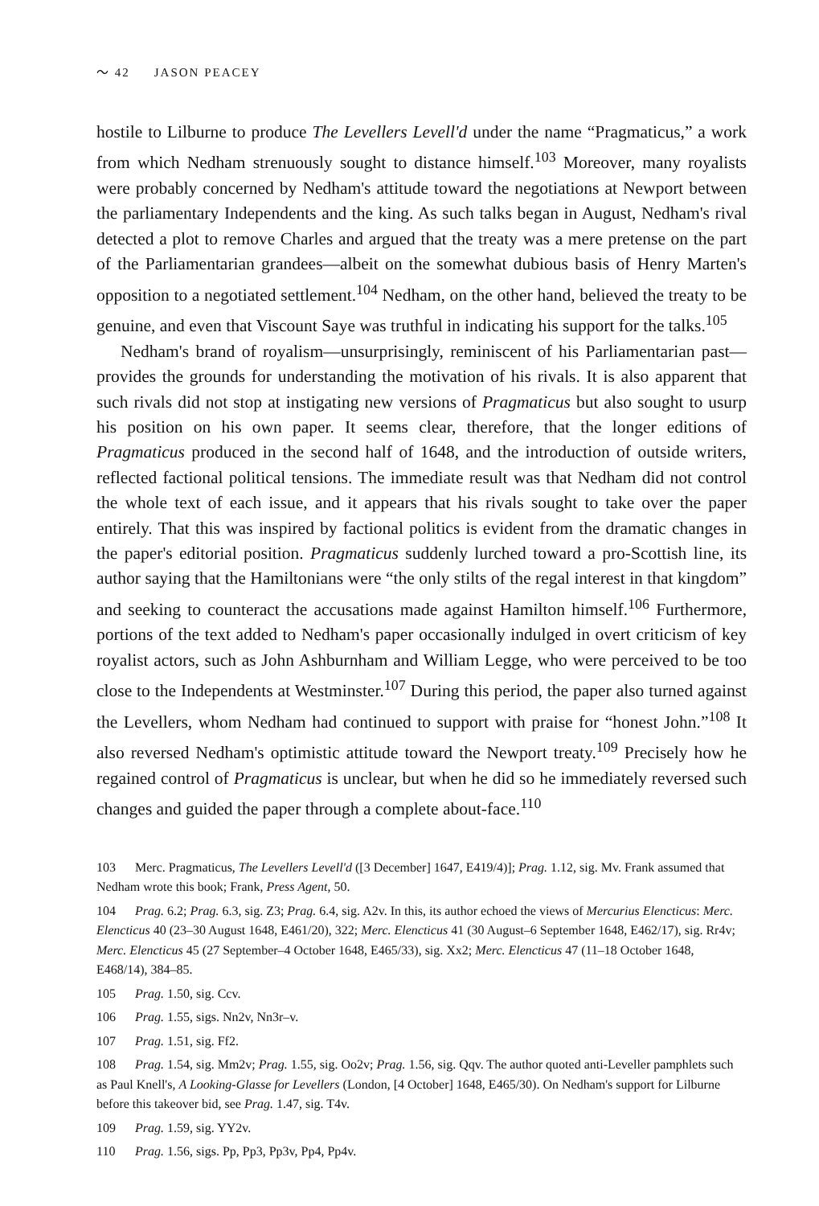〜 42 JASON PEACEY
hostile to Lilburne to produce The Levellers Levell'd under the name “Pragmaticus,” a work from which Nedham strenuously sought to distance himself.<sup>103</sup> Moreover, many royalists were probably concerned by Nedham's attitude toward the negotiations at Newport between the parliamentary Independents and the king. As such talks began in August, Nedham's rival detected a plot to remove Charles and argued that the treaty was a mere pretense on the part of the Parliamentarian grandees—albeit on the somewhat dubious basis of Henry Marten's opposition to a negotiated settlement.<sup>104</sup> Nedham, on the other hand, believed the treaty to be genuine, and even that Viscount Saye was truthful in indicating his support for the talks.<sup>105</sup>
Nedham's brand of royalism—unsurprisingly, reminiscent of his Parliamentarian past—provides the grounds for understanding the motivation of his rivals. It is also apparent that such rivals did not stop at instigating new versions of Pragmaticus but also sought to usurp his position on his own paper. It seems clear, therefore, that the longer editions of Pragmaticus produced in the second half of 1648, and the introduction of outside writers, reflected factional political tensions. The immediate result was that Nedham did not control the whole text of each issue, and it appears that his rivals sought to take over the paper entirely. That this was inspired by factional politics is evident from the dramatic changes in the paper's editorial position. Pragmaticus suddenly lurched toward a pro-Scottish line, its author saying that the Hamiltonians were “the only stilts of the regal interest in that kingdom” and seeking to counteract the accusations made against Hamilton himself.<sup>106</sup> Furthermore, portions of the text added to Nedham's paper occasionally indulged in overt criticism of key royalist actors, such as John Ashburnham and William Legge, who were perceived to be too close to the Independents at Westminster.<sup>107</sup> During this period, the paper also turned against the Levellers, whom Nedham had continued to support with praise for “honest John.”<sup>108</sup> It also reversed Nedham's optimistic attitude toward the Newport treaty.<sup>109</sup> Precisely how he regained control of Pragmaticus is unclear, but when he did so he immediately reversed such changes and guided the paper through a complete about-face.<sup>110</sup>
103 Merc. Pragmaticus, The Levellers Levell'd ([3 December] 1647, E419/4)]; Prag. 1.12, sig. Mv. Frank assumed that Nedham wrote this book; Frank, Press Agent, 50.
104 Prag. 6.2; Prag. 6.3, sig. Z3; Prag. 6.4, sig. A2v. In this, its author echoed the views of Mercurius Elencticus: Merc. Elencticus 40 (23–30 August 1648, E461/20), 322; Merc. Elencticus 41 (30 August–6 September 1648, E462/17), sig. Rr4v; Merc. Elencticus 45 (27 September–4 October 1648, E465/33), sig. Xx2; Merc. Elencticus 47 (11–18 October 1648, E468/14), 384–85.
105 Prag. 1.50, sig. Ccv.
106 Prag. 1.55, sigs. Nn2v, Nn3r–v.
107 Prag. 1.51, sig. Ff2.
108 Prag. 1.54, sig. Mm2v; Prag. 1.55, sig. Oo2v; Prag. 1.56, sig. Qqv. The author quoted anti-Leveller pamphlets such as Paul Knell's, A Looking-Glasse for Levellers (London, [4 October] 1648, E465/30). On Nedham's support for Lilburne before this takeover bid, see Prag. 1.47, sig. T4v.
109 Prag. 1.59, sig. YY2v.
110 Prag. 1.56, sigs. Pp, Pp3, Pp3v, Pp4, Pp4v.